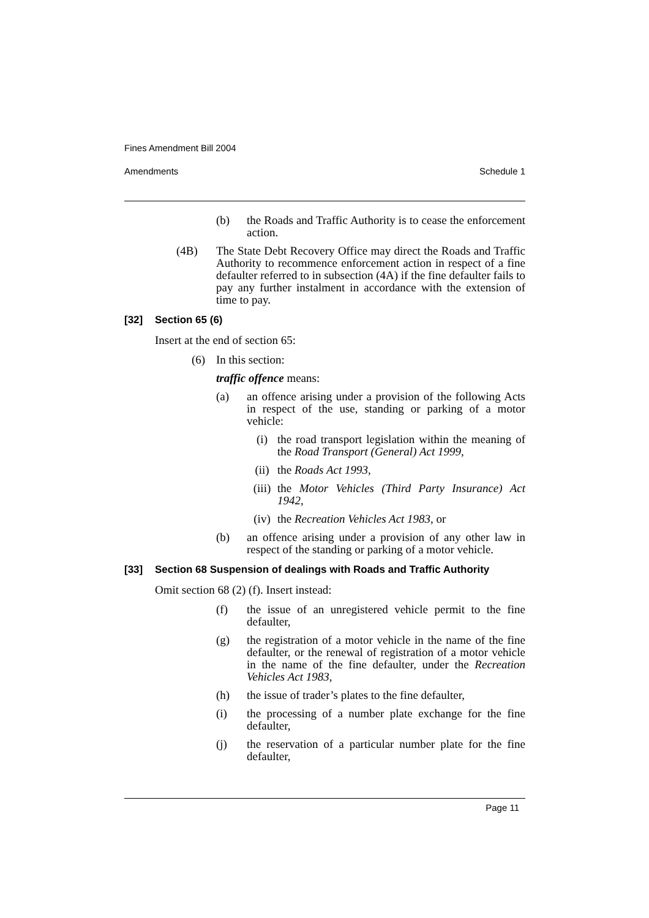Fines Amendment Bill 2004
Amendments Schedule 1
(b) the Roads and Traffic Authority is to cease the enforcement action.
(4B) The State Debt Recovery Office may direct the Roads and Traffic Authority to recommence enforcement action in respect of a fine defaulter referred to in subsection (4A) if the fine defaulter fails to pay any further instalment in accordance with the extension of time to pay.
[32] Section 65 (6)
Insert at the end of section 65:
(6) In this section:
traffic offence means:
(a) an offence arising under a provision of the following Acts in respect of the use, standing or parking of a motor vehicle:
(i) the road transport legislation within the meaning of the Road Transport (General) Act 1999,
(ii) the Roads Act 1993,
(iii) the Motor Vehicles (Third Party Insurance) Act 1942,
(iv) the Recreation Vehicles Act 1983, or
(b) an offence arising under a provision of any other law in respect of the standing or parking of a motor vehicle.
[33] Section 68 Suspension of dealings with Roads and Traffic Authority
Omit section 68 (2) (f). Insert instead:
(f) the issue of an unregistered vehicle permit to the fine defaulter,
(g) the registration of a motor vehicle in the name of the fine defaulter, or the renewal of registration of a motor vehicle in the name of the fine defaulter, under the Recreation Vehicles Act 1983,
(h) the issue of trader’s plates to the fine defaulter,
(i) the processing of a number plate exchange for the fine defaulter,
(j) the reservation of a particular number plate for the fine defaulter,
Page 11